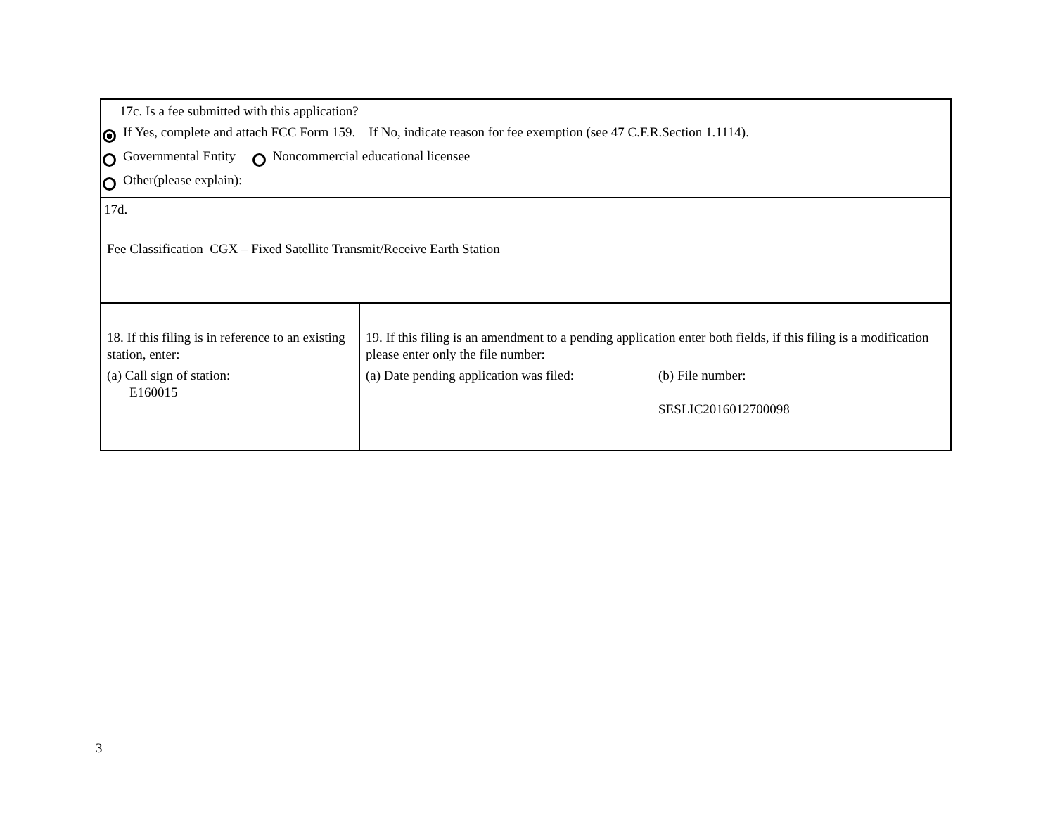| 17c. Is a fee submitted with this application? If Yes, complete and attach FCC Form 159. If No, indicate reason for fee exemption (see 47 C.F.R.Section 1.1114). Governmental Entity Noncommercial educational licensee Other(please explain): | |
| 17d. Fee Classification CGX – Fixed Satellite Transmit/Receive Earth Station | |
| 18. If this filing is in reference to an existing station, enter: (a) Call sign of station: E160015 | 19. If this filing is an amendment to a pending application enter both fields, if this filing is a modification please enter only the file number: (a) Date pending application was filed: (b) File number: SESLIC2016012700098 |
3